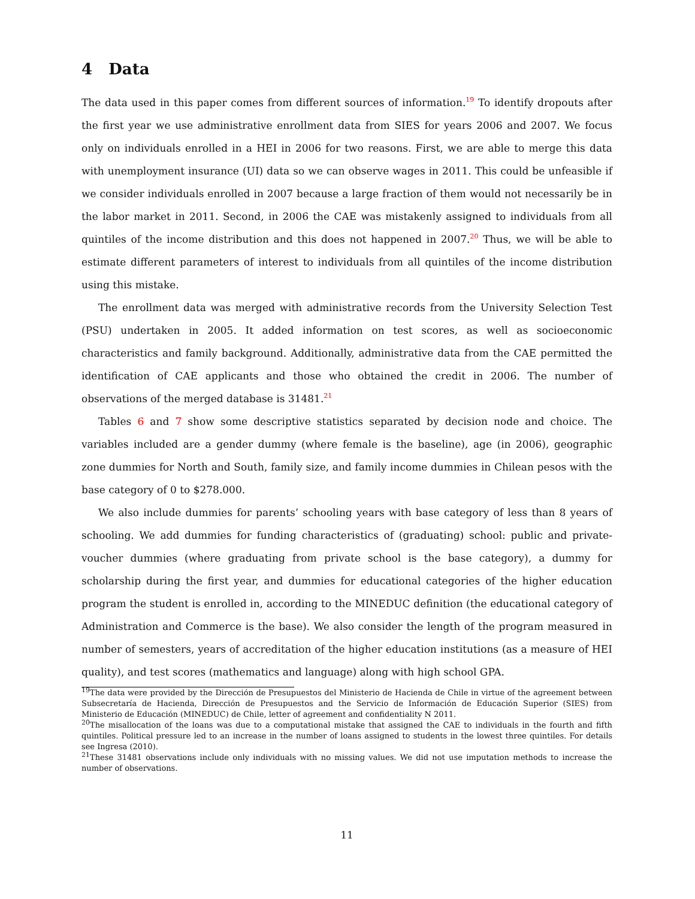4 Data
The data used in this paper comes from different sources of information.<sup>19</sup> To identify dropouts after the first year we use administrative enrollment data from SIES for years 2006 and 2007. We focus only on individuals enrolled in a HEI in 2006 for two reasons. First, we are able to merge this data with unemployment insurance (UI) data so we can observe wages in 2011. This could be unfeasible if we consider individuals enrolled in 2007 because a large fraction of them would not necessarily be in the labor market in 2011. Second, in 2006 the CAE was mistakenly assigned to individuals from all quintiles of the income distribution and this does not happened in 2007.<sup>20</sup> Thus, we will be able to estimate different parameters of interest to individuals from all quintiles of the income distribution using this mistake.
The enrollment data was merged with administrative records from the University Selection Test (PSU) undertaken in 2005. It added information on test scores, as well as socioeconomic characteristics and family background. Additionally, administrative data from the CAE permitted the identification of CAE applicants and those who obtained the credit in 2006. The number of observations of the merged database is 31481.<sup>21</sup>
Tables 6 and 7 show some descriptive statistics separated by decision node and choice. The variables included are a gender dummy (where female is the baseline), age (in 2006), geographic zone dummies for North and South, family size, and family income dummies in Chilean pesos with the base category of 0 to $278.000.
We also include dummies for parents’ schooling years with base category of less than 8 years of schooling. We add dummies for funding characteristics of (graduating) school: public and private-voucher dummies (where graduating from private school is the base category), a dummy for scholarship during the first year, and dummies for educational categories of the higher education program the student is enrolled in, according to the MINEDUC definition (the educational category of Administration and Commerce is the base). We also consider the length of the program measured in number of semesters, years of accreditation of the higher education institutions (as a measure of HEI quality), and test scores (mathematics and language) along with high school GPA.
<sup>19</sup> The data were provided by the Dirección de Presupuestos del Ministerio de Hacienda de Chile in virtue of the agreement between Subsecretaría de Hacienda, Dirección de Presupuestos and the Servicio de Información de Educación Superior (SIES) from Ministerio de Educación (MINEDUC) de Chile, letter of agreement and confidentiality N 2011.
<sup>20</sup> The misallocation of the loans was due to a computational mistake that assigned the CAE to individuals in the fourth and fifth quintiles. Political pressure led to an increase in the number of loans assigned to students in the lowest three quintiles. For details see Ingresa (2010).
<sup>21</sup> These 31481 observations include only individuals with no missing values. We did not use imputation methods to increase the number of observations.
11